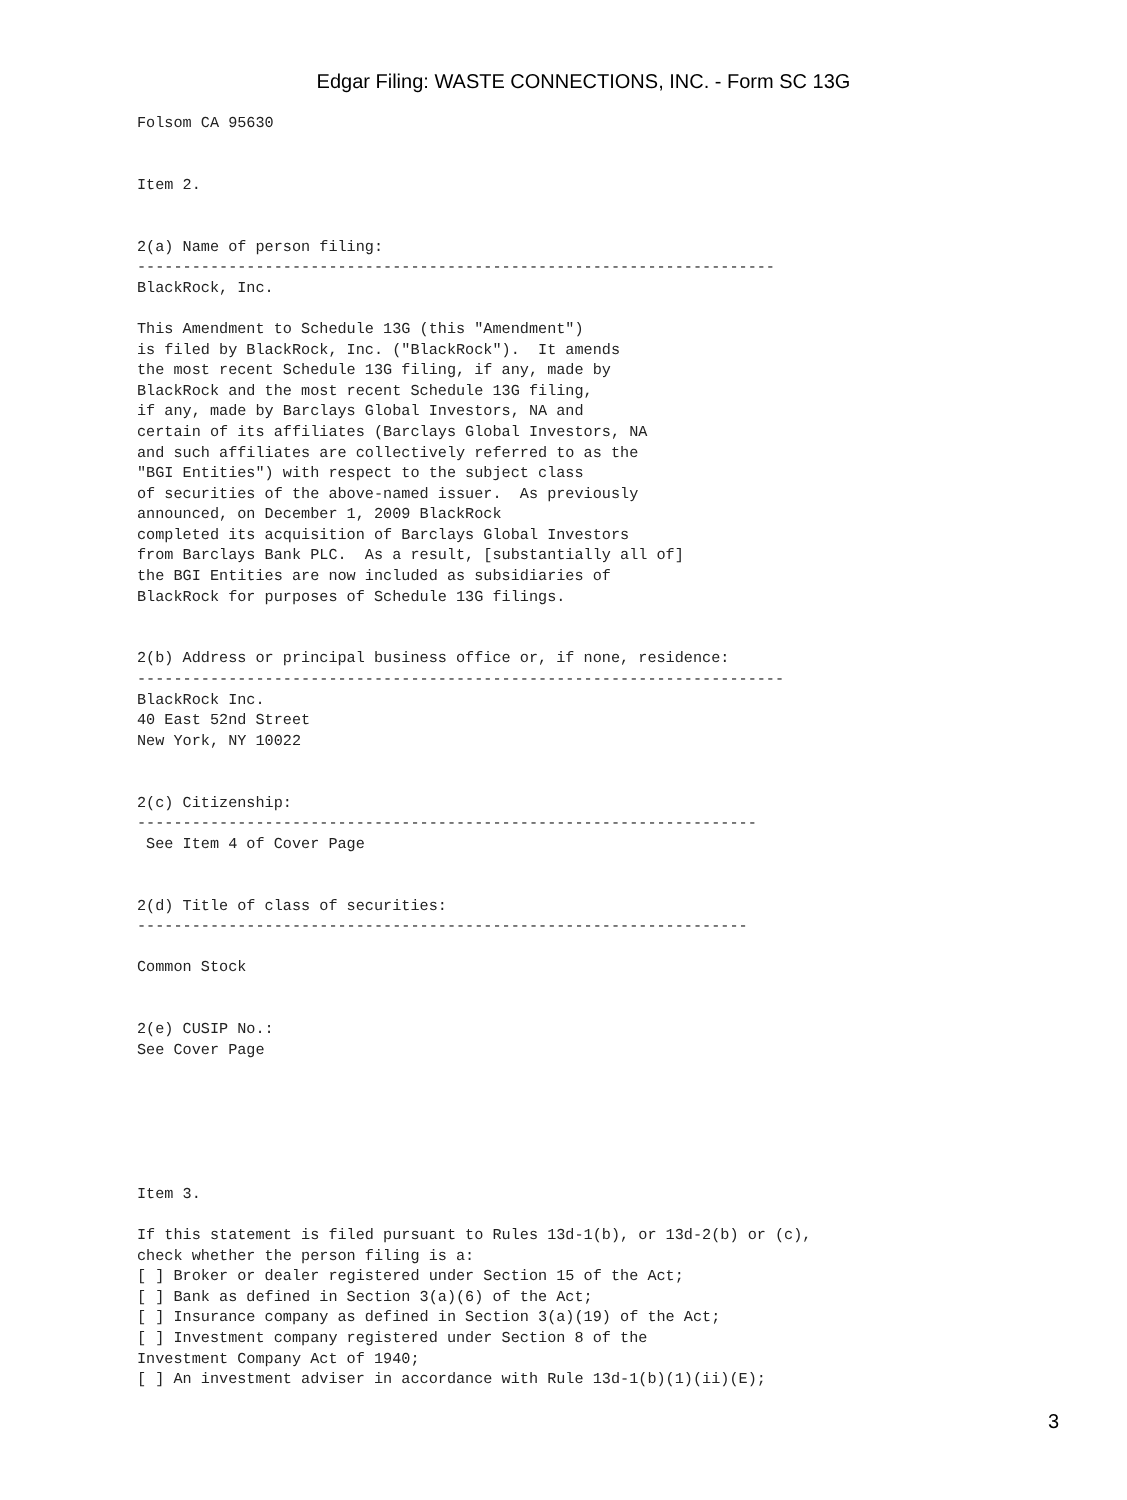Edgar Filing: WASTE CONNECTIONS, INC. - Form SC 13G
Folsom CA 95630


Item 2.


2(a) Name of person filing:
----------------------------------------------------------------------
BlackRock, Inc.

This Amendment to Schedule 13G (this "Amendment")
is filed by BlackRock, Inc. ("BlackRock").  It amends
the most recent Schedule 13G filing, if any, made by
BlackRock and the most recent Schedule 13G filing,
if any, made by Barclays Global Investors, NA and
certain of its affiliates (Barclays Global Investors, NA
and such affiliates are collectively referred to as the
"BGI Entities") with respect to the subject class
of securities of the above-named issuer.  As previously
announced, on December 1, 2009 BlackRock
completed its acquisition of Barclays Global Investors
from Barclays Bank PLC.  As a result, [substantially all of]
the BGI Entities are now included as subsidiaries of
BlackRock for purposes of Schedule 13G filings.


2(b) Address or principal business office or, if none, residence:
-----------------------------------------------------------------------
BlackRock Inc.
40 East 52nd Street
New York, NY 10022


2(c) Citizenship:
--------------------------------------------------------------------
 See Item 4 of Cover Page


2(d) Title of class of securities:
-------------------------------------------------------------------

Common Stock


2(e) CUSIP No.:
See Cover Page






Item 3.

If this statement is filed pursuant to Rules 13d-1(b), or 13d-2(b) or (c),
check whether the person filing is a:
[ ] Broker or dealer registered under Section 15 of the Act;
[ ] Bank as defined in Section 3(a)(6) of the Act;
[ ] Insurance company as defined in Section 3(a)(19) of the Act;
[ ] Investment company registered under Section 8 of the
Investment Company Act of 1940;
[ ] An investment adviser in accordance with Rule 13d-1(b)(1)(ii)(E);
3